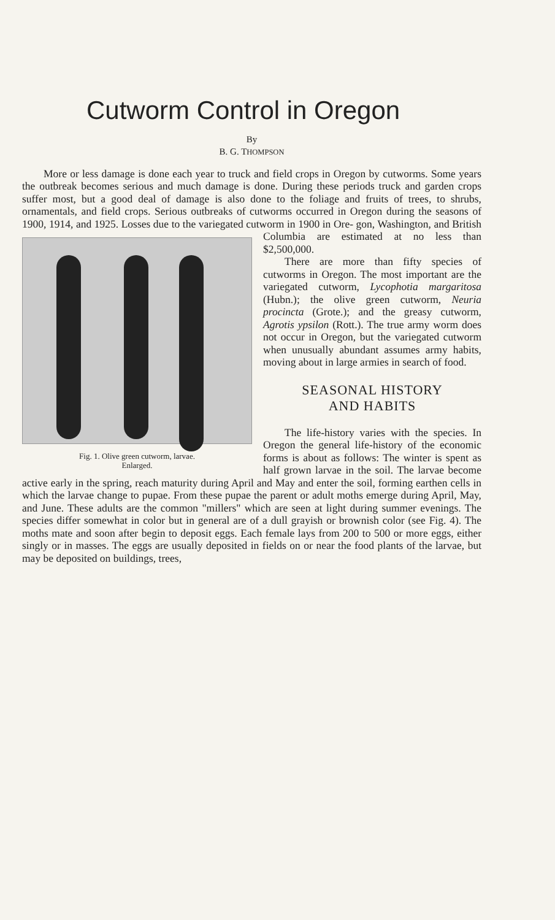Cutworm Control in Oregon
By
B. G. THOMPSON
More or less damage is done each year to truck and field crops in Oregon by cutworms. Some years the outbreak becomes serious and much damage is done. During these periods truck and garden crops suffer most, but a good deal of damage is also done to the foliage and fruits of trees, to shrubs, ornamentals, and field crops. Serious outbreaks of cutworms occurred in Oregon during the seasons of 1900, 1914, and 1925. Losses due to the variegated cutworm in 1900 in Ore- Fig. 1. Olive green cutworm, larvae.
Enlarged. gon, Washington, and British Columbia are estimated at no less than $2,500,000.
There are more than fifty species of cutworms in Oregon. The most important are the variegated cutworm, Lycophotia margaritosa (Hubn.); the olive green cutworm, Neuria procincta (Grote.); and the greasy cutworm, Agrotis ypsilon (Rott.). The true army worm does not occur in Oregon, but the variegated cutworm when unusually abundant assumes army habits, moving about in large armies in search of food.
SEASONAL HISTORY
AND HABITS
The life-history varies with the species. In Oregon the general life-history of the economic forms is about as follows: The winter is spent as half grown larvae in the soil. The larvae become active early in the spring, reach maturity during April and May and enter the soil, forming earthen cells in which the larvae change to pupae. From these pupae the parent or adult moths emerge during April, May, and June. These adults are the common "millers" which are seen at light during summer evenings. The species differ somewhat in color but in general are of a dull grayish or brownish color (see Fig. 4). The moths mate and soon after begin to deposit eggs. Each female lays from 200 to 500 or more eggs, either singly or in masses. The eggs are usually deposited in fields on or near the food plants of the larvae, but may be deposited on buildings, trees,